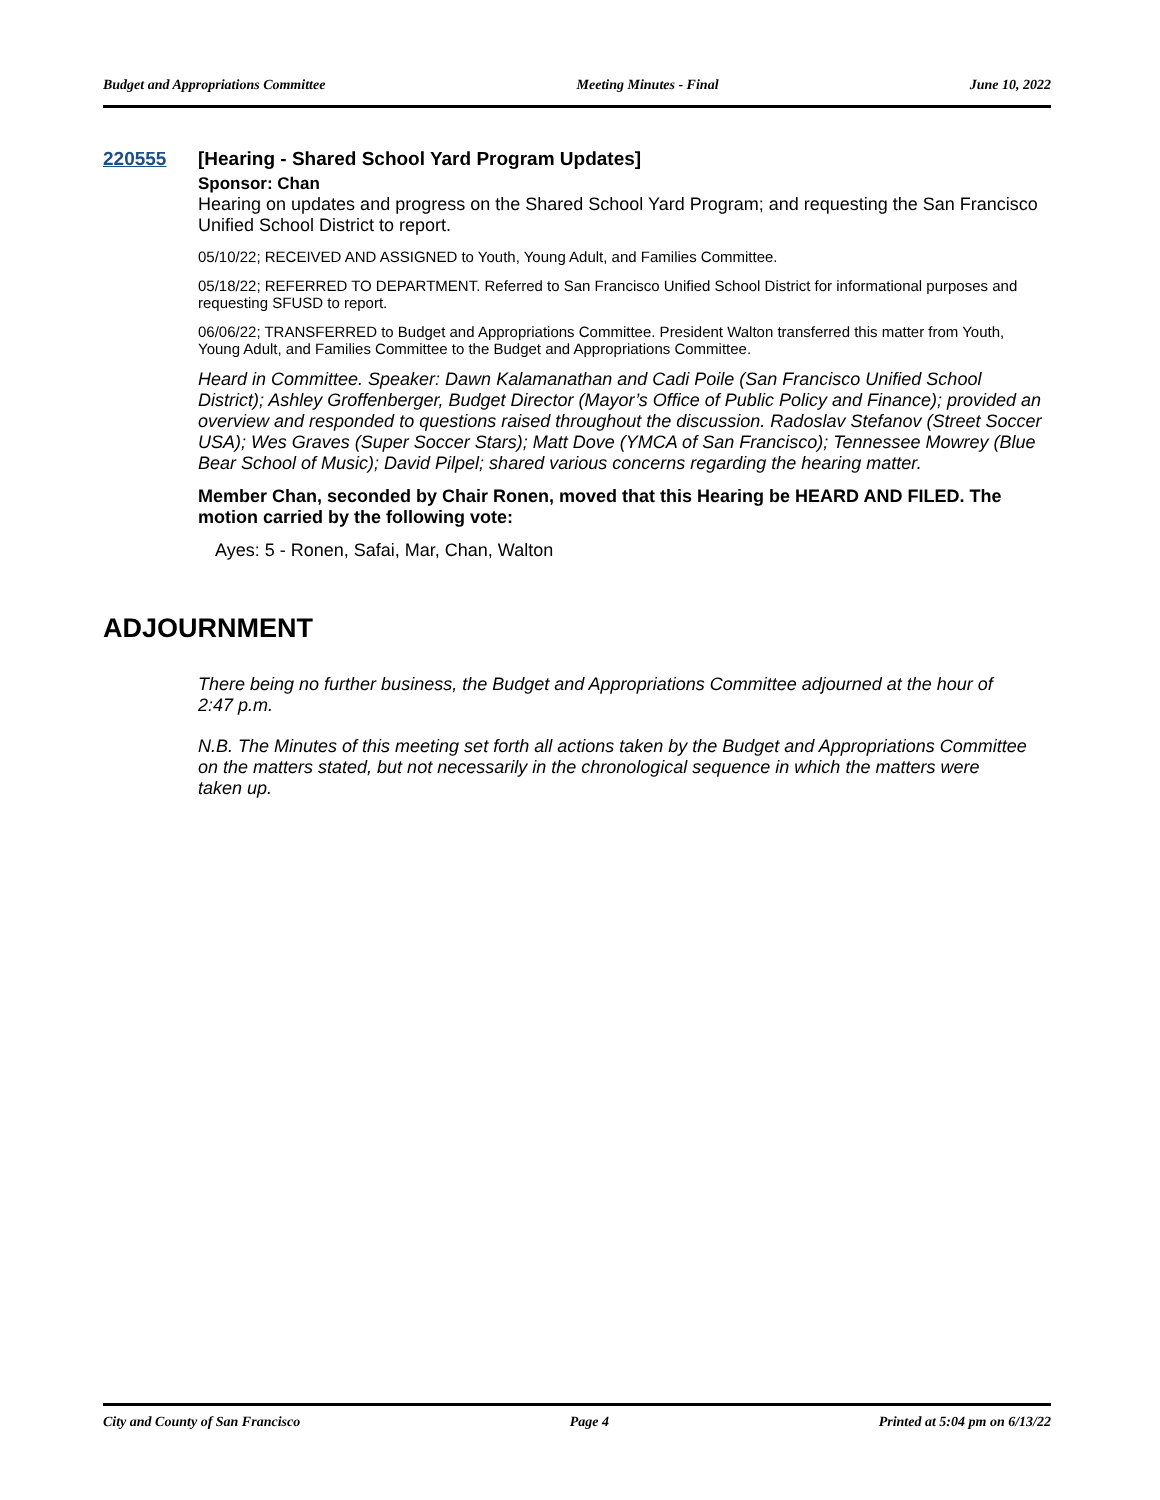Budget and Appropriations Committee Meeting Minutes - Final June 10, 2022
220555 [Hearing - Shared School Yard Program Updates]
Sponsor: Chan
Hearing on updates and progress on the Shared School Yard Program; and requesting the San Francisco Unified School District to report.
05/10/22; RECEIVED AND ASSIGNED to Youth, Young Adult, and Families Committee.
05/18/22; REFERRED TO DEPARTMENT. Referred to San Francisco Unified School District for informational purposes and requesting SFUSD to report.
06/06/22; TRANSFERRED to Budget and Appropriations Committee. President Walton transferred this matter from Youth, Young Adult, and Families Committee to the Budget and Appropriations Committee.
Heard in Committee. Speaker: Dawn Kalamanathan and Cadi Poile (San Francisco Unified School District); Ashley Groffenberger, Budget Director (Mayor’s Office of Public Policy and Finance); provided an overview and responded to questions raised throughout the discussion. Radoslav Stefanov (Street Soccer USA); Wes Graves (Super Soccer Stars); Matt Dove (YMCA of San Francisco); Tennessee Mowrey (Blue Bear School of Music); David Pilpel; shared various concerns regarding the hearing matter.
Member Chan, seconded by Chair Ronen, moved that this Hearing be HEARD AND FILED. The motion carried by the following vote:
Ayes: 5 - Ronen, Safai, Mar, Chan, Walton
ADJOURNMENT
There being no further business, the Budget and Appropriations Committee adjourned at the hour of 2:47 p.m.
N.B. The Minutes of this meeting set forth all actions taken by the Budget and Appropriations Committee on the matters stated, but not necessarily in the chronological sequence in which the matters were taken up.
City and County of San Francisco Page 4 Printed at 5:04 pm on 6/13/22